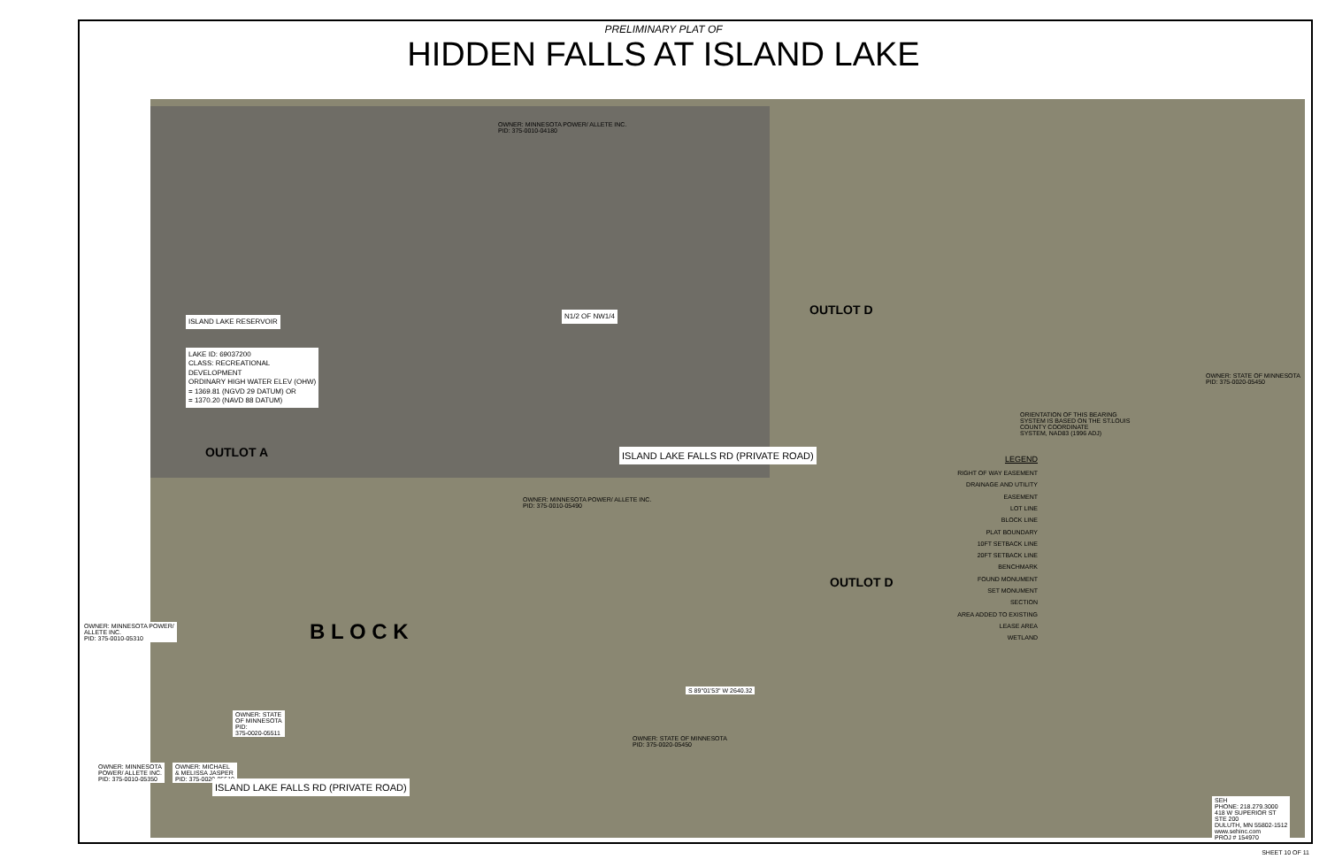PRELIMINARY PLAT OF
HIDDEN FALLS AT ISLAND LAKE
OWNER: MINNESOTA POWER/ ALLETE INC.
PID: 375-0010-04180
LAKE ID: 69037200
CLASS: RECREATIONAL
DEVELOPMENT
ORDINARY HIGH WATER ELEV (OHW)
= 1369.81 (NGVD 29 DATUM) OR
= 1370.20 (NAVD 88 DATUM)
ISLAND LAKE RESERVOIR
N1/2 OF NW1/4
OUTLOT A
OUTLOT D
OUTLOT D
OWNER: MINNESOTA POWER/ ALLETE INC.
PID: 375-0010-05490
OWNER: STATE OF MINNESOTA
PID: 375-0020-05450
OWNER: STATE OF MINNESOTA
PID: 375-0020-05450
OWNER: MINNESOTA POWER/
ALLETE INC.
PID: 375-0010-05310
OWNER: MINNESOTA
POWER/ ALLETE INC.
PID: 375-0010-05350
OWNER: MICHAEL
& MELISSA JASPER
PID: 375-0020-05510
OWNER: STATE
OF MINNESOTA
PID:
375-0020-05511
ISLAND LAKE FALLS RD (PRIVATE ROAD)
ISLAND LAKE FALLS RD (PRIVATE ROAD)
B L O C K
S 89°01'53" W 2640.32
ORIENTATION OF THIS BEARING
SYSTEM IS BASED ON THE ST.LOUIS
COUNTY COORDINATE
SYSTEM, NAD83 (1996 ADJ)
LEGEND
RIGHT OF WAY EASEMENT
DRAINAGE AND UTILITY EASEMENT
LOT LINE
BLOCK LINE
PLAT BOUNDARY
10FT SETBACK LINE
20FT SETBACK LINE
BENCHMARK
FOUND MONUMENT
SET MONUMENT
SECTION
AREA ADDED TO EXISTING LEASE AREA
WETLAND
SEH
PHONE: 218.279.3000
418 W SUPERIOR ST
STE 200
DULUTH, MN 55802-1512
www.sehinc.com
PROJ # 154970
SHEET 10 OF 11